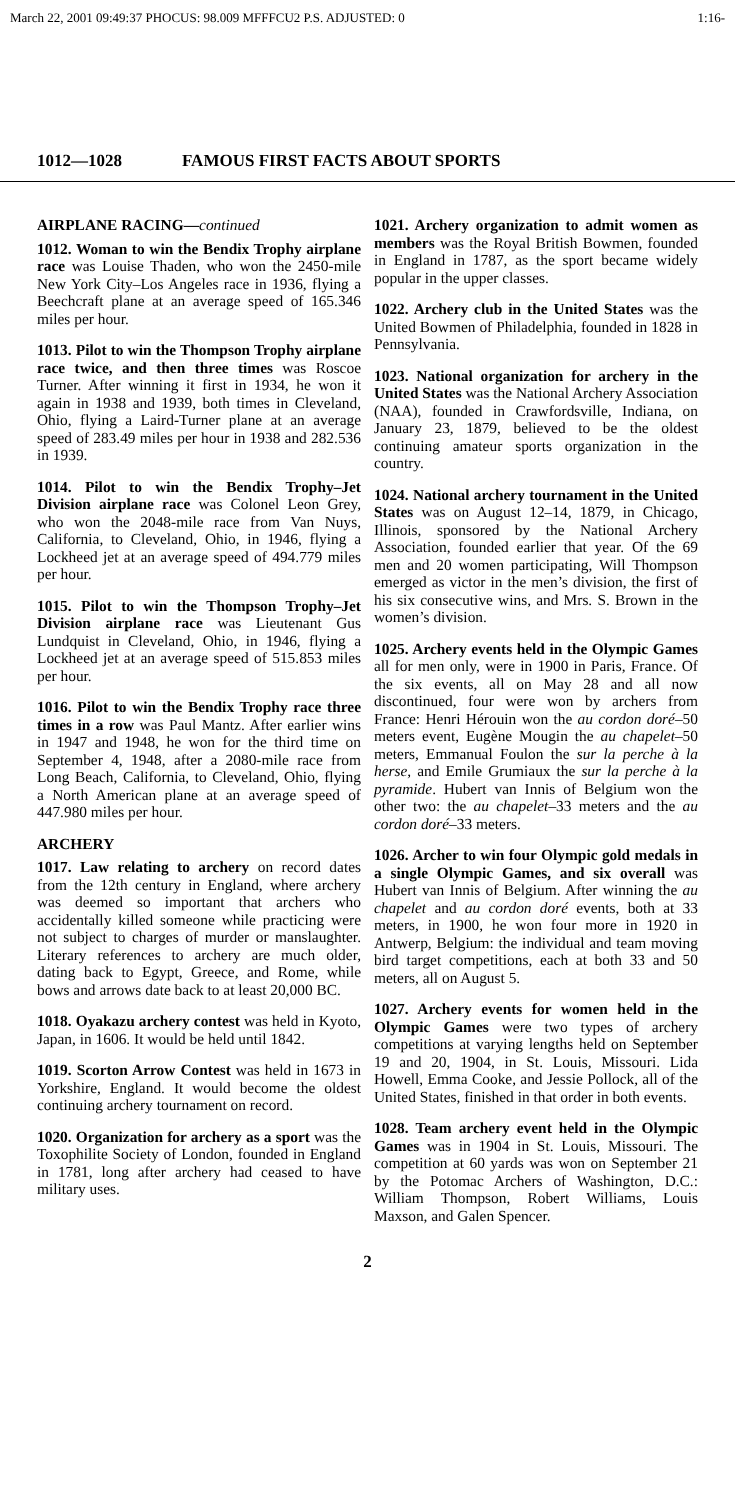March 22, 2001 09:49:37 PHOCUS: 98.009 MFFFCU2 P.S. ADJUSTED: 0 1:16-
1012—1028 FAMOUS FIRST FACTS ABOUT SPORTS
AIRPLANE RACING—continued
1012. Woman to win the Bendix Trophy airplane race was Louise Thaden, who won the 2450-mile New York City–Los Angeles race in 1936, flying a Beechcraft plane at an average speed of 165.346 miles per hour.
1013. Pilot to win the Thompson Trophy airplane race twice, and then three times was Roscoe Turner. After winning it first in 1934, he won it again in 1938 and 1939, both times in Cleveland, Ohio, flying a Laird-Turner plane at an average speed of 283.49 miles per hour in 1938 and 282.536 in 1939.
1014. Pilot to win the Bendix Trophy–Jet Division airplane race was Colonel Leon Grey, who won the 2048-mile race from Van Nuys, California, to Cleveland, Ohio, in 1946, flying a Lockheed jet at an average speed of 494.779 miles per hour.
1015. Pilot to win the Thompson Trophy–Jet Division airplane race was Lieutenant Gus Lundquist in Cleveland, Ohio, in 1946, flying a Lockheed jet at an average speed of 515.853 miles per hour.
1016. Pilot to win the Bendix Trophy race three times in a row was Paul Mantz. After earlier wins in 1947 and 1948, he won for the third time on September 4, 1948, after a 2080-mile race from Long Beach, California, to Cleveland, Ohio, flying a North American plane at an average speed of 447.980 miles per hour.
ARCHERY
1017. Law relating to archery on record dates from the 12th century in England, where archery was deemed so important that archers who accidentally killed someone while practicing were not subject to charges of murder or manslaughter. Literary references to archery are much older, dating back to Egypt, Greece, and Rome, while bows and arrows date back to at least 20,000 BC.
1018. Oyakazu archery contest was held in Kyoto, Japan, in 1606. It would be held until 1842.
1019. Scorton Arrow Contest was held in 1673 in Yorkshire, England. It would become the oldest continuing archery tournament on record.
1020. Organization for archery as a sport was the Toxophilite Society of London, founded in England in 1781, long after archery had ceased to have military uses.
1021. Archery organization to admit women as members was the Royal British Bowmen, founded in England in 1787, as the sport became widely popular in the upper classes.
1022. Archery club in the United States was the United Bowmen of Philadelphia, founded in 1828 in Pennsylvania.
1023. National organization for archery in the United States was the National Archery Association (NAA), founded in Crawfordsville, Indiana, on January 23, 1879, believed to be the oldest continuing amateur sports organization in the country.
1024. National archery tournament in the United States was on August 12–14, 1879, in Chicago, Illinois, sponsored by the National Archery Association, founded earlier that year. Of the 69 men and 20 women participating, Will Thompson emerged as victor in the men’s division, the first of his six consecutive wins, and Mrs. S. Brown in the women’s division.
1025. Archery events held in the Olympic Games all for men only, were in 1900 in Paris, France. Of the six events, all on May 28 and all now discontinued, four were won by archers from France: Henri Hérouin won the au cordon doré–50 meters event, Eugène Mougin the au chapelet–50 meters, Emmanual Foulon the sur la perche à la herse, and Emile Grumiaux the sur la perche à la pyramide. Hubert van Innis of Belgium won the other two: the au chapelet–33 meters and the au cordon doré–33 meters.
1026. Archer to win four Olympic gold medals in a single Olympic Games, and six overall was Hubert van Innis of Belgium. After winning the au chapelet and au cordon doré events, both at 33 meters, in 1900, he won four more in 1920 in Antwerp, Belgium: the individual and team moving bird target competitions, each at both 33 and 50 meters, all on August 5.
1027. Archery events for women held in the Olympic Games were two types of archery competitions at varying lengths held on September 19 and 20, 1904, in St. Louis, Missouri. Lida Howell, Emma Cooke, and Jessie Pollock, all of the United States, finished in that order in both events.
1028. Team archery event held in the Olympic Games was in 1904 in St. Louis, Missouri. The competition at 60 yards was won on September 21 by the Potomac Archers of Washington, D.C.: William Thompson, Robert Williams, Louis Maxson, and Galen Spencer.
2